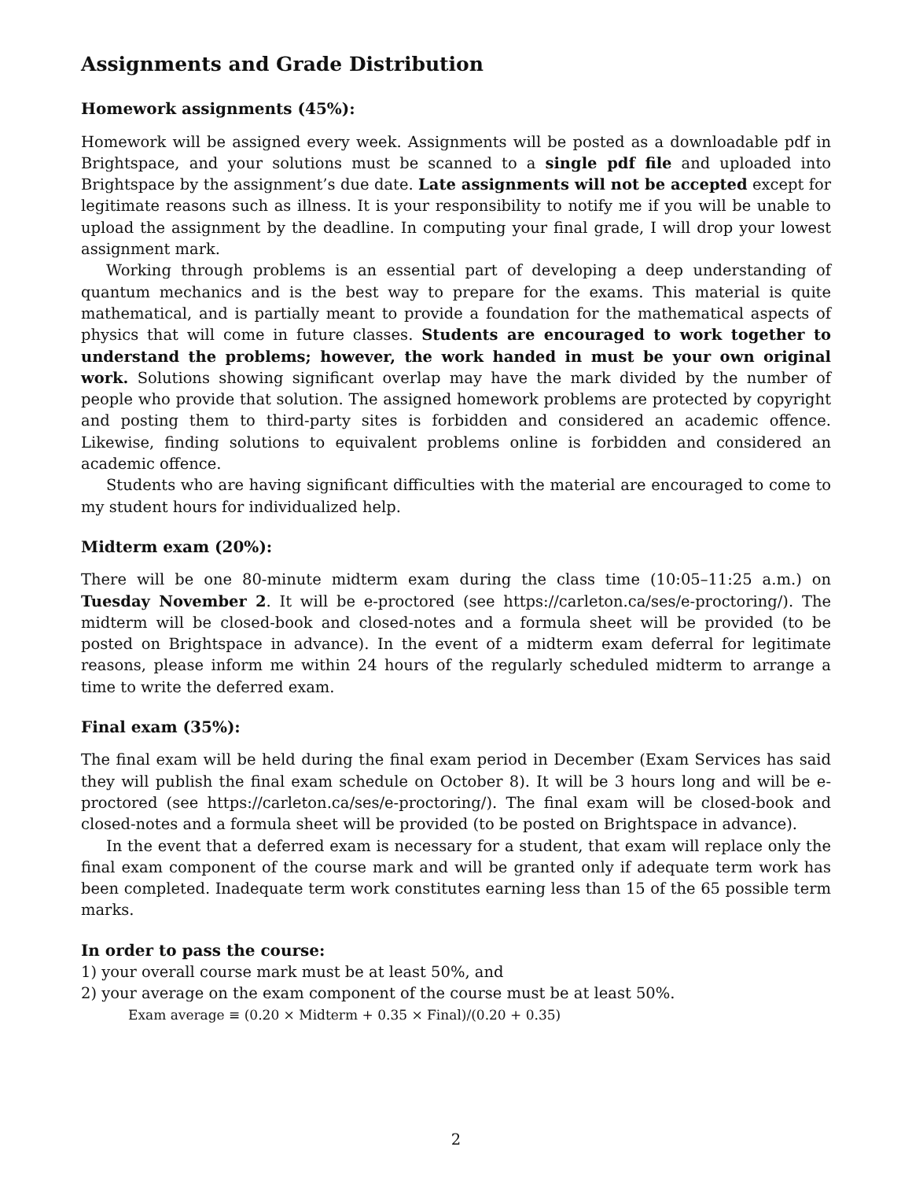Assignments and Grade Distribution
Homework assignments (45%):
Homework will be assigned every week. Assignments will be posted as a downloadable pdf in Brightspace, and your solutions must be scanned to a single pdf file and uploaded into Brightspace by the assignment’s due date. Late assignments will not be accepted except for legitimate reasons such as illness. It is your responsibility to notify me if you will be unable to upload the assignment by the deadline. In computing your final grade, I will drop your lowest assignment mark.
Working through problems is an essential part of developing a deep understanding of quantum mechanics and is the best way to prepare for the exams. This material is quite mathematical, and is partially meant to provide a foundation for the mathematical aspects of physics that will come in future classes. Students are encouraged to work together to understand the problems; however, the work handed in must be your own original work. Solutions showing significant overlap may have the mark divided by the number of people who provide that solution. The assigned homework problems are protected by copyright and posting them to third-party sites is forbidden and considered an academic offence. Likewise, finding solutions to equivalent problems online is forbidden and considered an academic offence.
Students who are having significant difficulties with the material are encouraged to come to my student hours for individualized help.
Midterm exam (20%):
There will be one 80-minute midterm exam during the class time (10:05–11:25 a.m.) on Tuesday November 2. It will be e-proctored (see https://carleton.ca/ses/e-proctoring/). The midterm will be closed-book and closed-notes and a formula sheet will be provided (to be posted on Brightspace in advance). In the event of a midterm exam deferral for legitimate reasons, please inform me within 24 hours of the regularly scheduled midterm to arrange a time to write the deferred exam.
Final exam (35%):
The final exam will be held during the final exam period in December (Exam Services has said they will publish the final exam schedule on October 8). It will be 3 hours long and will be e-proctored (see https://carleton.ca/ses/e-proctoring/). The final exam will be closed-book and closed-notes and a formula sheet will be provided (to be posted on Brightspace in advance).
In the event that a deferred exam is necessary for a student, that exam will replace only the final exam component of the course mark and will be granted only if adequate term work has been completed. Inadequate term work constitutes earning less than 15 of the 65 possible term marks.
In order to pass the course:
1) your overall course mark must be at least 50%, and
2) your average on the exam component of the course must be at least 50%.
Exam average ≡ (0.20 × Midterm + 0.35 × Final)/(0.20 + 0.35)
2